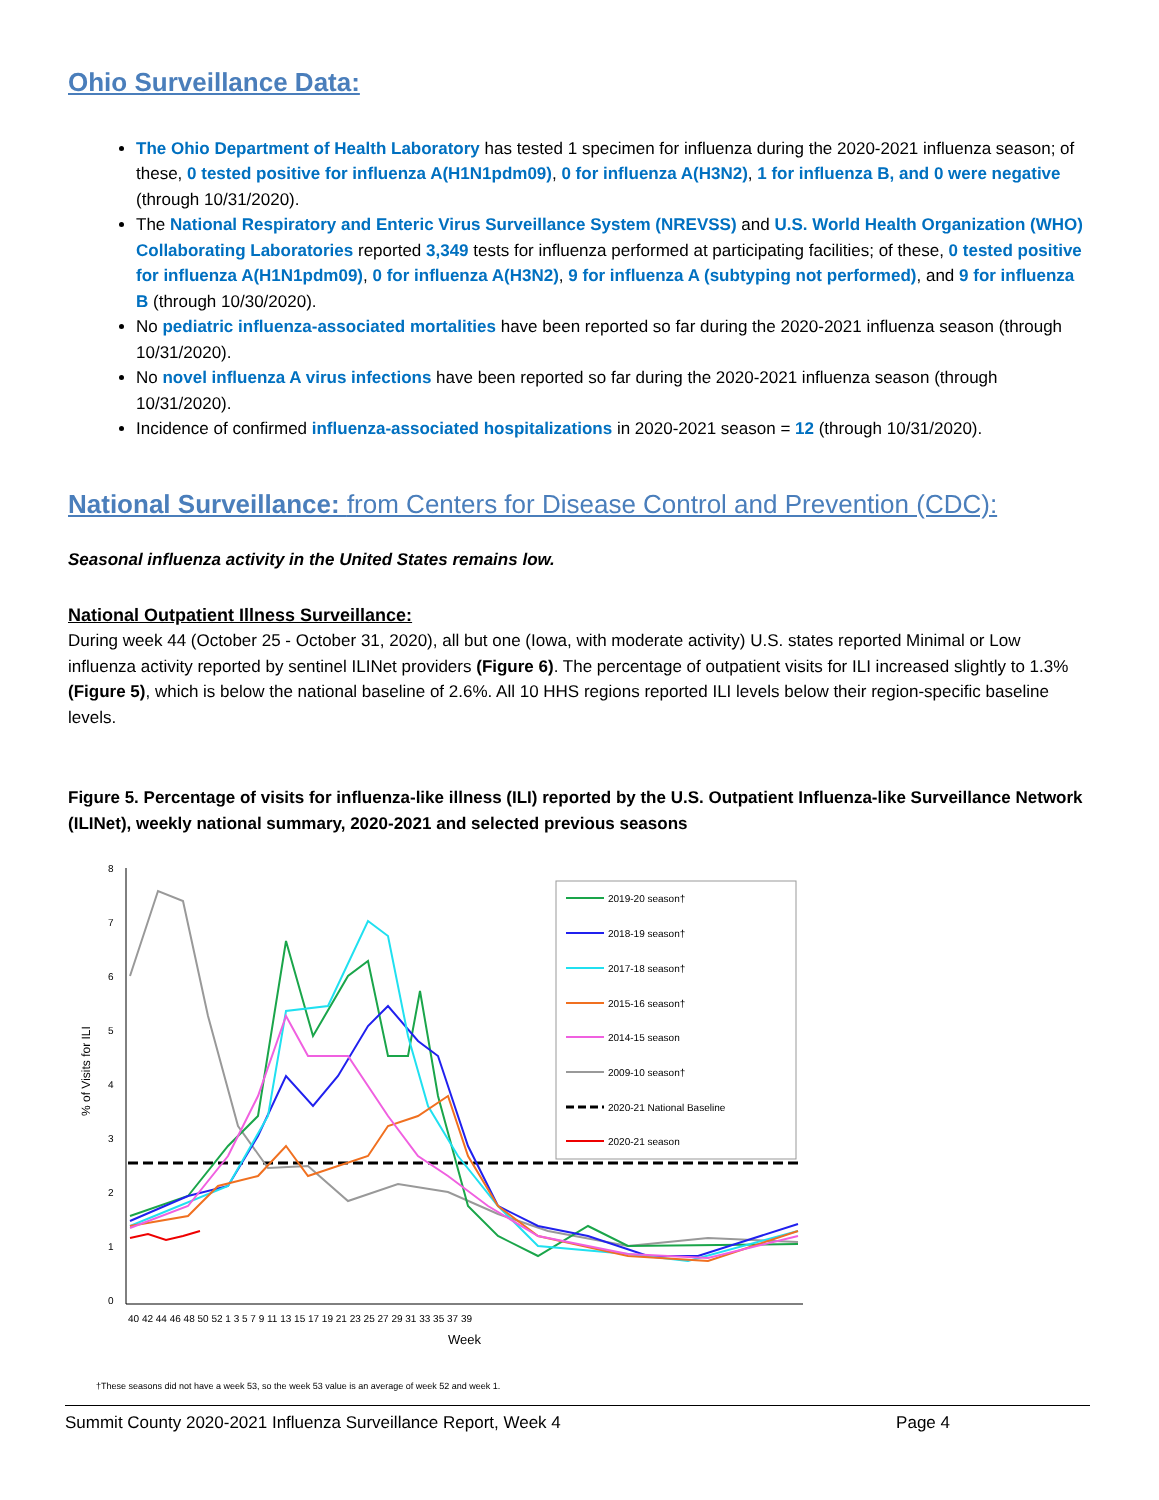Ohio Surveillance Data:
The Ohio Department of Health Laboratory has tested 1 specimen for influenza during the 2020-2021 influenza season; of these, 0 tested positive for influenza A(H1N1pdm09), 0 for influenza A(H3N2), 1 for influenza B, and 0 were negative (through 10/31/2020).
The National Respiratory and Enteric Virus Surveillance System (NREVSS) and U.S. World Health Organization (WHO) Collaborating Laboratories reported 3,349 tests for influenza performed at participating facilities; of these, 0 tested positive for influenza A(H1N1pdm09), 0 for influenza A(H3N2), 9 for influenza A (subtyping not performed), and 9 for influenza B (through 10/30/2020).
No pediatric influenza-associated mortalities have been reported so far during the 2020-2021 influenza season (through 10/31/2020).
No novel influenza A virus infections have been reported so far during the 2020-2021 influenza season (through 10/31/2020).
Incidence of confirmed influenza-associated hospitalizations in 2020-2021 season = 12 (through 10/31/2020).
National Surveillance: from Centers for Disease Control and Prevention (CDC):
Seasonal influenza activity in the United States remains low.
National Outpatient Illness Surveillance:
During week 44 (October 25 - October 31, 2020), all but one (Iowa, with moderate activity) U.S. states reported Minimal or Low influenza activity reported by sentinel ILINet providers (Figure 6). The percentage of outpatient visits for ILI increased slightly to 1.3% (Figure 5), which is below the national baseline of 2.6%. All 10 HHS regions reported ILI levels below their region-specific baseline levels.
Figure 5. Percentage of visits for influenza-like illness (ILI) reported by the U.S. Outpatient Influenza-like Surveillance Network (ILINet), weekly national summary, 2020-2021 and selected previous seasons
8
7
6
5
4
3
2
1
0
% of Visits for ILI
40 42 44 46 48 50 52 1 3 5 7 9 11 13 15 17 19 21 23 25 27 29 31 33 35 37 39
Week
2019-20 season†
2018-19 season†
2017-18 season†
2015-16 season†
2014-15 season
2009-10 season†
2020-21 National Baseline
2020-21 season
†These seasons did not have a week 53, so the week 53 value is an average of week 52 and week 1.
Summit County 2020-2021 Influenza Surveillance Report, Week 4 Page 4